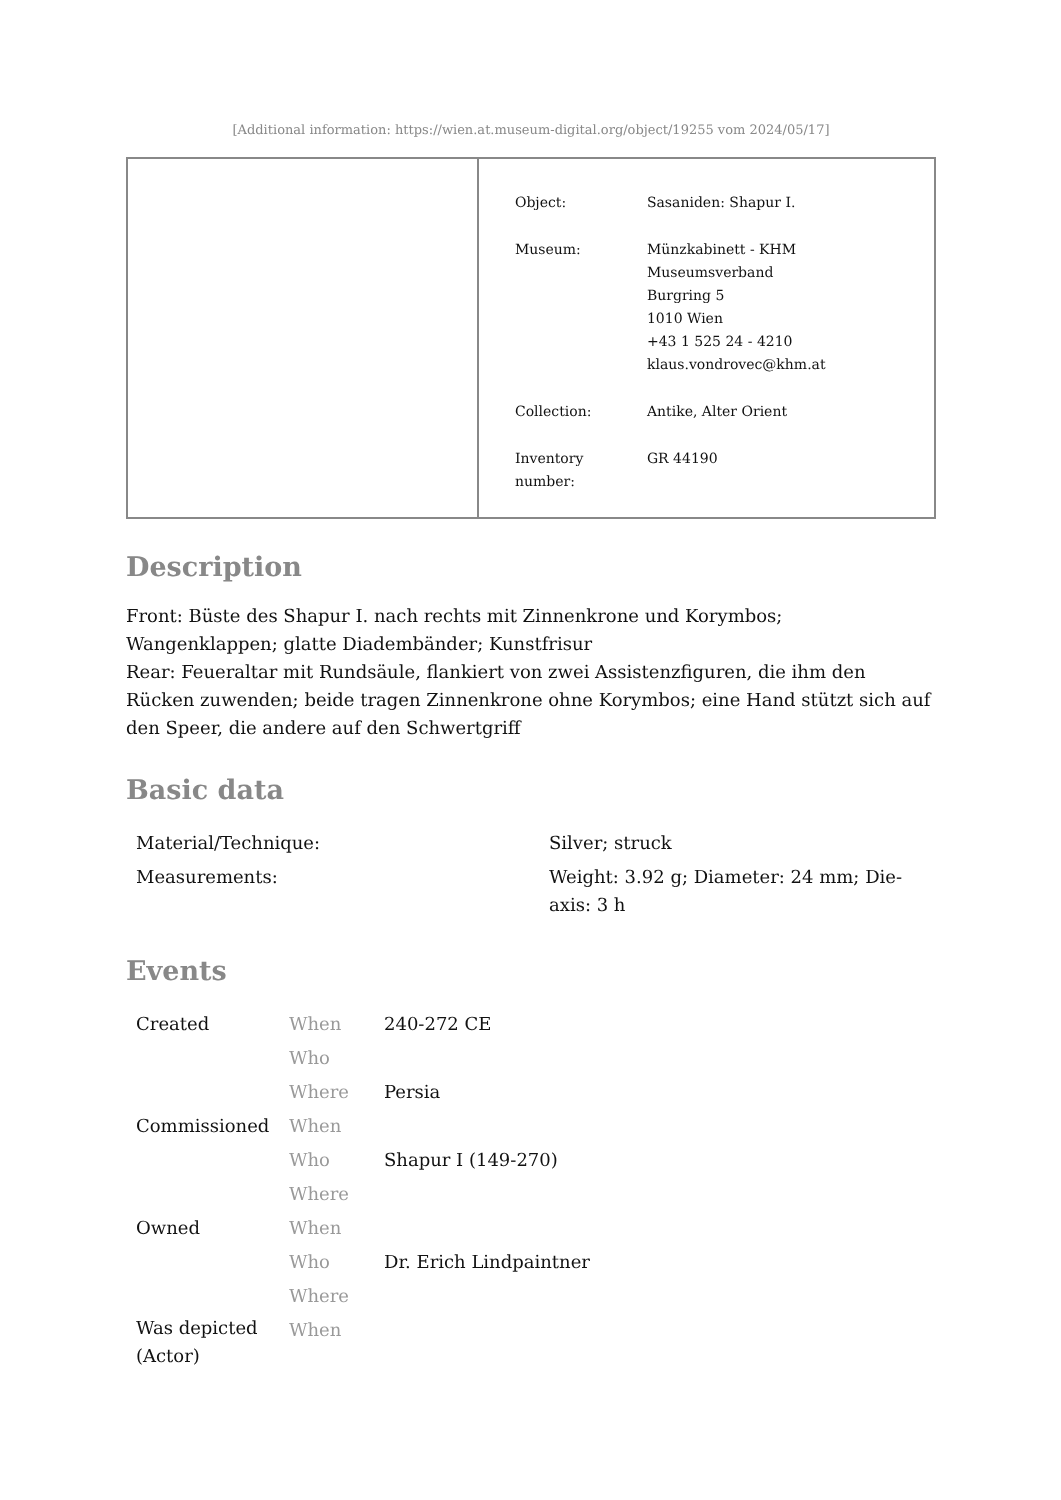[Additional information: https://wien.at.museum-digital.org/object/19255 vom 2024/05/17]
| Object: | Sasaniden: Shapur I. |
| Museum: | Münzkabinett - KHM Museumsverband Burgring 5 1010 Wien +43 1 525 24 - 4210 klaus.vondrovec@khm.at |
| Collection: | Antike, Alter Orient |
| Inventory number: | GR 44190 |
Description
Front: Büste des Shapur I. nach rechts mit Zinnenkrone und Korymbos; Wangenklappen; glatte Diadembänder; Kunstfrisur
Rear: Feueraltar mit Rundsäule, flankiert von zwei Assistenzfiguren, die ihm den Rücken zuwenden; beide tragen Zinnenkrone ohne Korymbos; eine Hand stützt sich auf den Speer, die andere auf den Schwertgriff
Basic data
| Material/Technique: | Silver; struck |
| Measurements: | Weight: 3.92 g; Diameter: 24 mm; Die-axis: 3 h |
Events
| Created | When | 240-272 CE |
| | Who | |
| | Where | Persia |
| Commissioned | When | |
| | Who | Shapur I (149-270) |
| | Where | |
| Owned | When | |
| | Who | Dr. Erich Lindpaintner |
| | Where | |
| Was depicted (Actor) | When | |